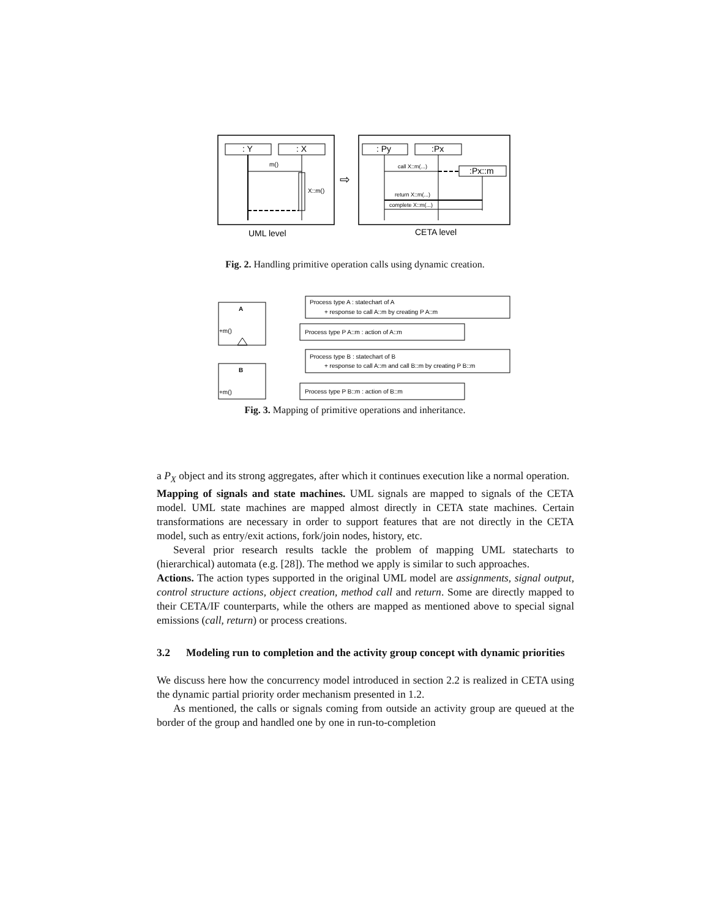: Y
: X
m()
X::m()
UML level
⇨
: Py
:Px
call X::m(...)
:Px::m
return X::m(...)
complete X::m(...)
CETA level
Fig. 2. Handling primitive operation calls using dynamic creation.
A
+m()
Process type A : statechart of A
+ response to call A::m by creating P A::m
Process type P A::m : action of A::m
B
+m()
Process type B : statechart of B
+ response to call A::m and call B::m by creating P B::m
Process type P B::m : action of B::m
Fig. 3. Mapping of primitive operations and inheritance.
a P<sub>X</sub> object and its strong aggregates, after which it continues execution like a normal operation.
Mapping of signals and state machines. UML signals are mapped to signals of the CETA model. UML state machines are mapped almost directly in CETA state machines. Certain transformations are necessary in order to support features that are not directly in the CETA model, such as entry/exit actions, fork/join nodes, history, etc.
Several prior research results tackle the problem of mapping UML statecharts to (hierarchical) automata (e.g. [28]). The method we apply is similar to such approaches.
Actions. The action types supported in the original UML model are assignments, signal output, control structure actions, object creation, method call and return. Some are directly mapped to their CETA/IF counterparts, while the others are mapped as mentioned above to special signal emissions (call, return) or process creations.
3.2 Modeling run to completion and the activity group concept with dynamic priorities
We discuss here how the concurrency model introduced in section 2.2 is realized in CETA using the dynamic partial priority order mechanism presented in 1.2.
As mentioned, the calls or signals coming from outside an activity group are queued at the border of the group and handled one by one in run-to-completion